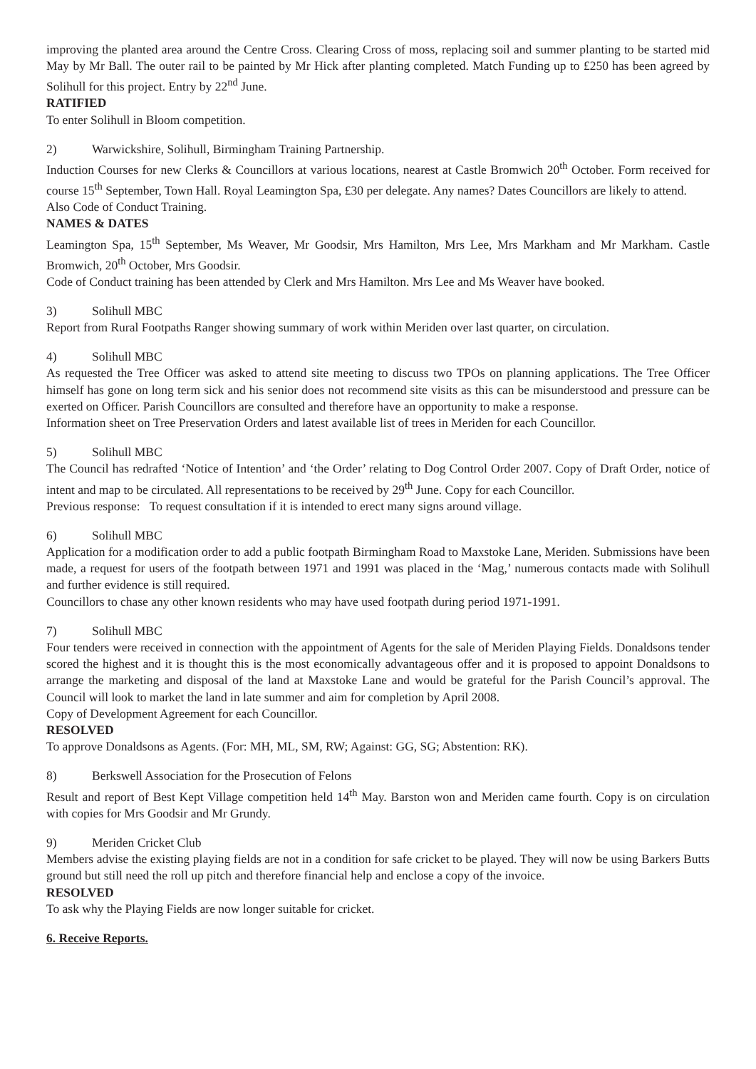improving the planted area around the Centre Cross. Clearing Cross of moss, replacing soil and summer planting to be started mid May by Mr Ball. The outer rail to be painted by Mr Hick after planting completed. Match Funding up to £250 has been agreed by Solihull for this project. Entry by 22<sup>nd</sup> June.
RATIFIED
To enter Solihull in Bloom competition.
2) Warwickshire, Solihull, Birmingham Training Partnership.
Induction Courses for new Clerks & Councillors at various locations, nearest at Castle Bromwich 20<sup>th</sup> October. Form received for course 15<sup>th</sup> September, Town Hall. Royal Leamington Spa, £30 per delegate. Any names? Dates Councillors are likely to attend.
Also Code of Conduct Training.
NAMES & DATES
Leamington Spa, 15<sup>th</sup> September, Ms Weaver, Mr Goodsir, Mrs Hamilton, Mrs Lee, Mrs Markham and Mr Markham. Castle Bromwich, 20<sup>th</sup> October, Mrs Goodsir.
Code of Conduct training has been attended by Clerk and Mrs Hamilton. Mrs Lee and Ms Weaver have booked.
3) Solihull MBC
Report from Rural Footpaths Ranger showing summary of work within Meriden over last quarter, on circulation.
4) Solihull MBC
As requested the Tree Officer was asked to attend site meeting to discuss two TPOs on planning applications. The Tree Officer himself has gone on long term sick and his senior does not recommend site visits as this can be misunderstood and pressure can be exerted on Officer. Parish Councillors are consulted and therefore have an opportunity to make a response.
Information sheet on Tree Preservation Orders and latest available list of trees in Meriden for each Councillor.
5) Solihull MBC
The Council has redrafted ‘Notice of Intention’ and ‘the Order’ relating to Dog Control Order 2007. Copy of Draft Order, notice of intent and map to be circulated. All representations to be received by 29<sup>th</sup> June. Copy for each Councillor.
Previous response: To request consultation if it is intended to erect many signs around village.
6) Solihull MBC
Application for a modification order to add a public footpath Birmingham Road to Maxstoke Lane, Meriden. Submissions have been made, a request for users of the footpath between 1971 and 1991 was placed in the ‘Mag,’ numerous contacts made with Solihull and further evidence is still required.
Councillors to chase any other known residents who may have used footpath during period 1971-1991.
7) Solihull MBC
Four tenders were received in connection with the appointment of Agents for the sale of Meriden Playing Fields. Donaldsons tender scored the highest and it is thought this is the most economically advantageous offer and it is proposed to appoint Donaldsons to arrange the marketing and disposal of the land at Maxstoke Lane and would be grateful for the Parish Council’s approval. The Council will look to market the land in late summer and aim for completion by April 2008.
Copy of Development Agreement for each Councillor.
RESOLVED
To approve Donaldsons as Agents. (For: MH, ML, SM, RW; Against: GG, SG; Abstention: RK).
8) Berkswell Association for the Prosecution of Felons
Result and report of Best Kept Village competition held 14<sup>th</sup> May. Barston won and Meriden came fourth. Copy is on circulation with copies for Mrs Goodsir and Mr Grundy.
9) Meriden Cricket Club
Members advise the existing playing fields are not in a condition for safe cricket to be played. They will now be using Barkers Butts ground but still need the roll up pitch and therefore financial help and enclose a copy of the invoice.
RESOLVED
To ask why the Playing Fields are now longer suitable for cricket.
6. Receive Reports.